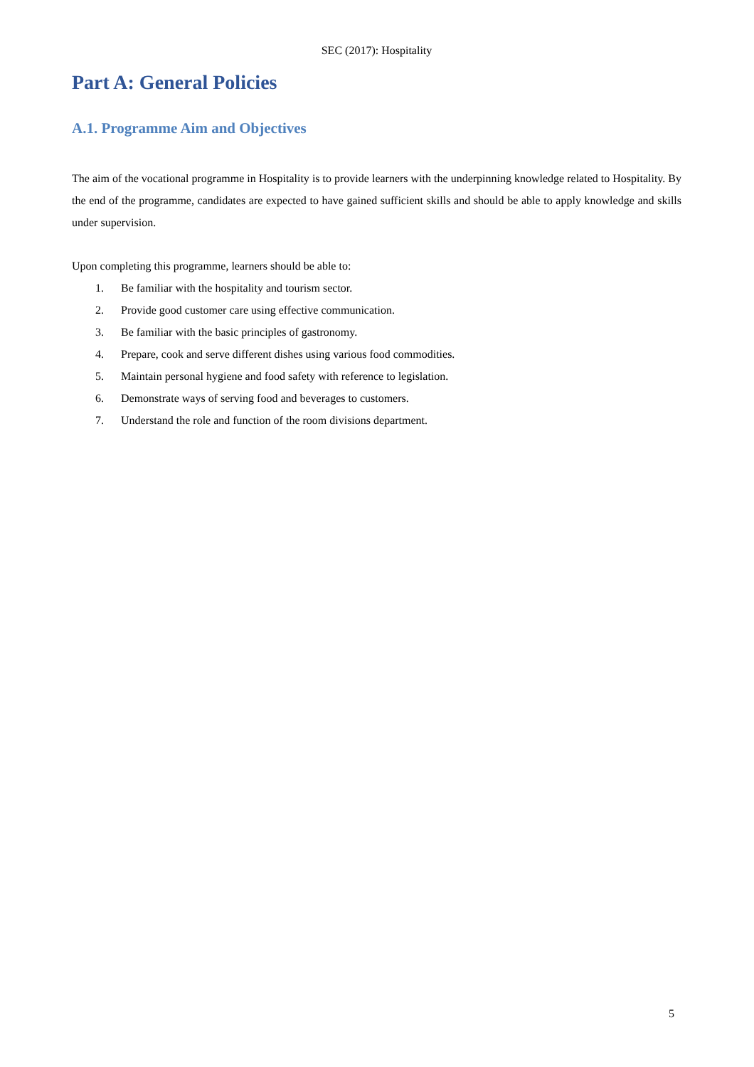SEC (2017): Hospitality
Part A: General Policies
A.1. Programme Aim and Objectives
The aim of the vocational programme in Hospitality is to provide learners with the underpinning knowledge related to Hospitality. By the end of the programme, candidates are expected to have gained sufficient skills and should be able to apply knowledge and skills under supervision.
Upon completing this programme, learners should be able to:
1. Be familiar with the hospitality and tourism sector.
2. Provide good customer care using effective communication.
3. Be familiar with the basic principles of gastronomy.
4. Prepare, cook and serve different dishes using various food commodities.
5. Maintain personal hygiene and food safety with reference to legislation.
6. Demonstrate ways of serving food and beverages to customers.
7. Understand the role and function of the room divisions department.
5